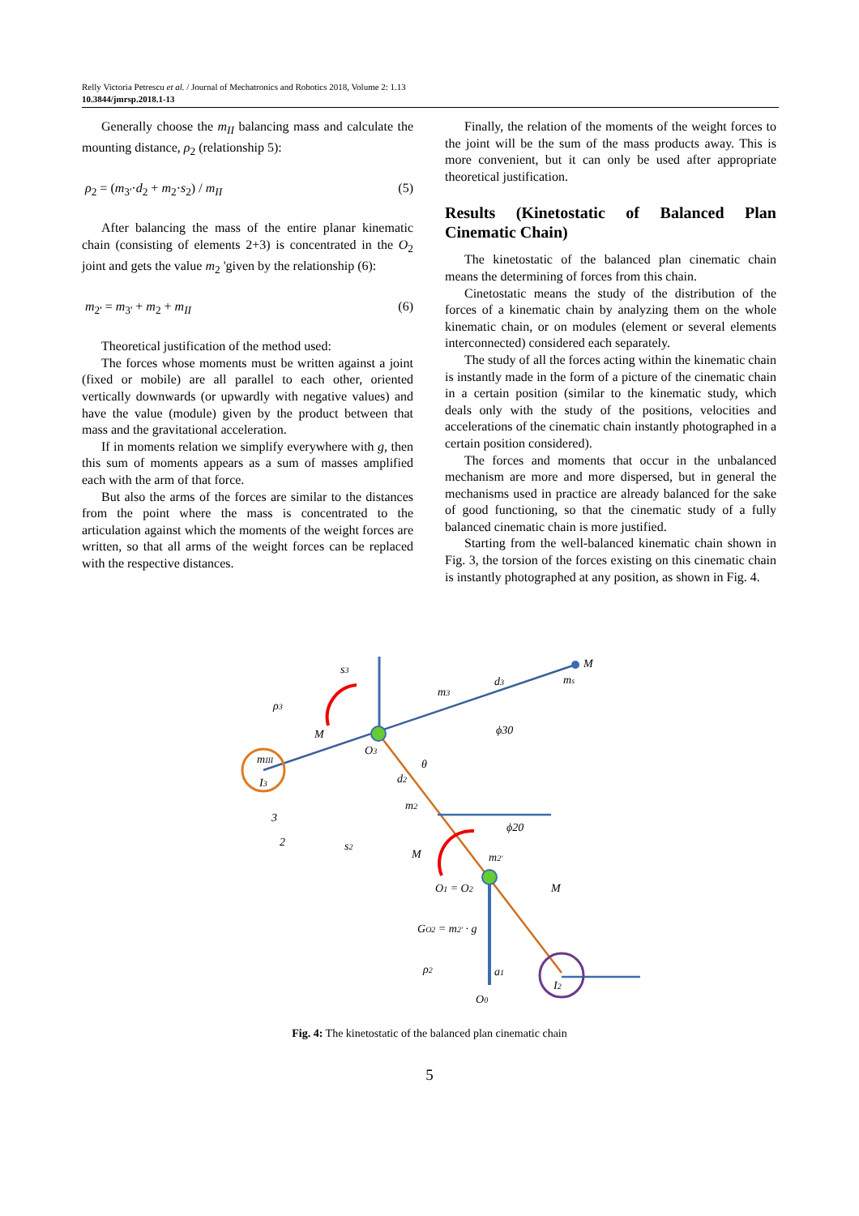Relly Victoria Petrescu et al. / Journal of Mechatronics and Robotics 2018, Volume 2: 1.13
10.3844/jmrsp.2018.1-13
Generally choose the m<sub>II</sub> balancing mass and calculate the mounting distance, ρ<sub>2</sub> (relationship 5):
ρ<sub>2</sub> = (m<sub>3'</sub>·d<sub>2</sub> + m<sub>2</sub>·s<sub>2</sub>) / m<sub>II</sub> (5)
After balancing the mass of the entire planar kinematic chain (consisting of elements 2+3) is concentrated in the O<sub>2</sub> joint and gets the value m<sub>2</sub> 'given by the relationship (6):
m<sub>2'</sub> = m<sub>3'</sub> + m<sub>2</sub> + m<sub>II</sub> (6)
Theoretical justification of the method used:
The forces whose moments must be written against a joint (fixed or mobile) are all parallel to each other, oriented vertically downwards (or upwardly with negative values) and have the value (module) given by the product between that mass and the gravitational acceleration.
If in moments relation we simplify everywhere with g, then this sum of moments appears as a sum of masses amplified each with the arm of that force.
But also the arms of the forces are similar to the distances from the point where the mass is concentrated to the articulation against which the moments of the weight forces are written, so that all arms of the weight forces can be replaced with the respective distances.
Finally, the relation of the moments of the weight forces to the joint will be the sum of the mass products away. This is more convenient, but it can only be used after appropriate theoretical justification.
Results (Kinetostatic of Balanced Plan Cinematic Chain)
The kinetostatic of the balanced plan cinematic chain means the determining of forces from this chain.
Cinetostatic means the study of the distribution of the forces of a kinematic chain by analyzing them on the whole kinematic chain, or on modules (element or several elements interconnected) considered each separately.
The study of all the forces acting within the kinematic chain is instantly made in the form of a picture of the cinematic chain in a certain position (similar to the kinematic study, which deals only with the study of the positions, velocities and accelerations of the cinematic chain instantly photographed in a certain position considered).
The forces and moments that occur in the unbalanced mechanism are more and more dispersed, but in general the mechanisms used in practice are already balanced for the sake of good functioning, so that the cinematic study of a fully balanced cinematic chain is more justified.
Starting from the well-balanced kinematic chain shown in Fig. 3, the torsion of the forces existing on this cinematic chain is instantly photographed at any position, as shown in Fig. 4.
M
ms
d3
m3
mIII
I3
O3
d2
m2
m2'
O1 = O2
GO2 = m2' · g
ρ2
a1
O0
I2
3
2
ϕ30
ϕ20
ρ3
s3
s2
θ
M
M
M
Fig. 4: The kinetostatic of the balanced plan cinematic chain
5